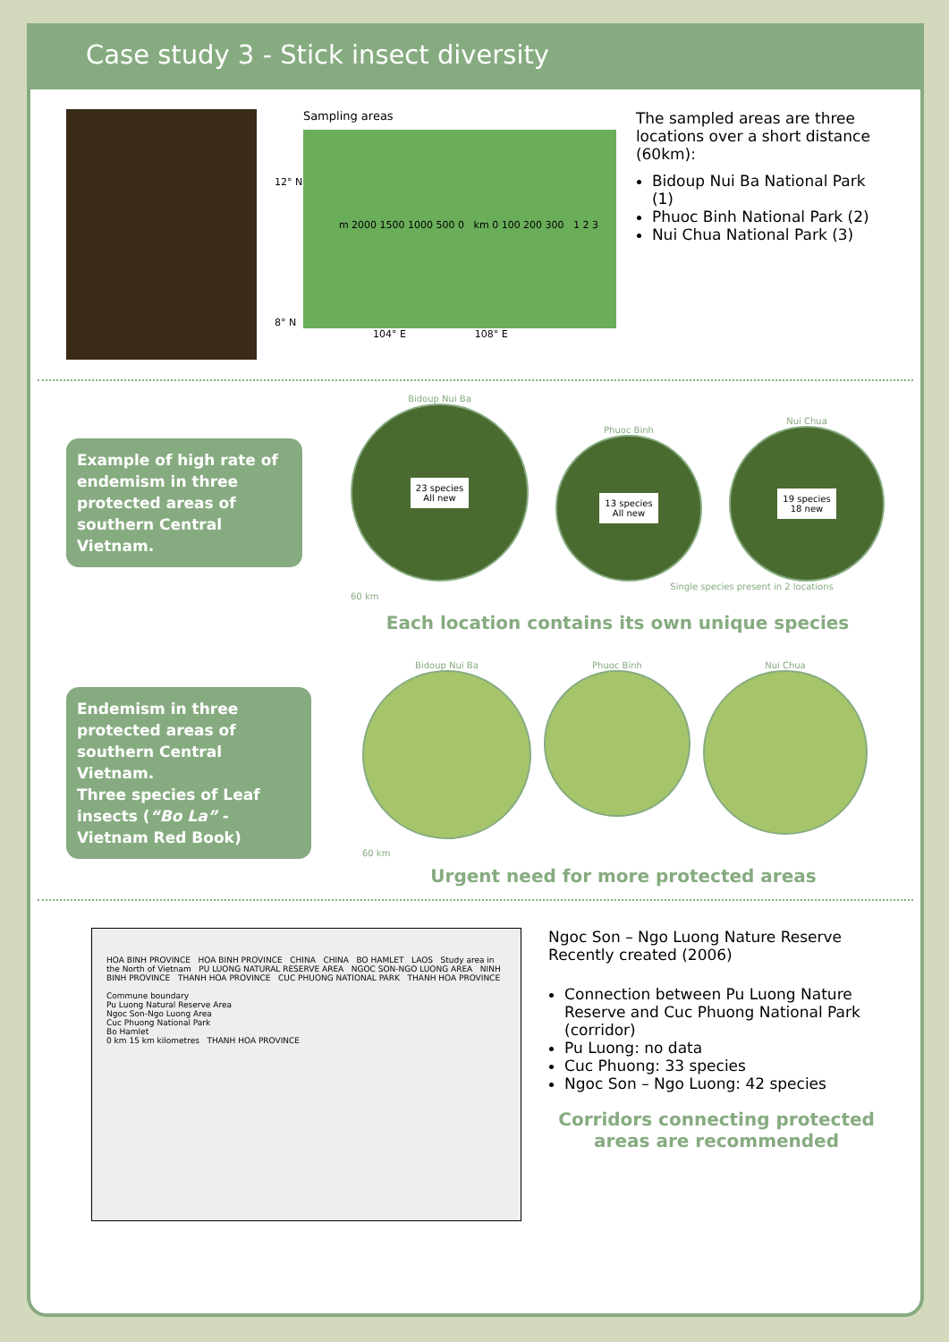Case study 3 - Stick insect diversity
Sampling areas
12° N
8° N
m 2000 1500 1000 500 0 km 0 100 200 300 1 2 3
104° E 108° E
The sampled areas are three locations over a short distance (60km):
Bidoup Nui Ba National Park (1)
Phuoc Binh National Park (2)
Nui Chua National Park (3)
Example of high rate of endemism in three protected areas of southern Central Vietnam.
Bidoup Nui Ba
23 species
All new
Phuoc Binh
13 species
All new
Nui Chua
19 species
18 new
Single species present in 2 locations
60 km
Each location contains its own unique species
Endemism in three protected areas of southern Central Vietnam.
Three species of Leaf insects (“Bo La” - Vietnam Red Book)
Bidoup Nui Ba Phuoc Binh Nui Chua
60 km
Urgent need for more protected areas
HOA BINH PROVINCE HOA BINH PROVINCE CHINA CHINA BO HAMLET LAOS Study area in the North of Vietnam PU LUONG NATURAL RESERVE AREA NGOC SON-NGO LUONG AREA NINH BINH PROVINCE THANH HOA PROVINCE CUC PHUONG NATIONAL PARK THANH HOA PROVINCE
Commune boundary
Pu Luong Natural Reserve Area
Ngoc Son-Ngo Luong Area
Cuc Phuong National Park
Bo Hamlet
0 km 15 km kilometres THANH HOA PROVINCE
Ngoc Son – Ngo Luong Nature Reserve
Recently created (2006)
Connection between Pu Luong Nature Reserve and Cuc Phuong National Park (corridor)
Pu Luong: no data
Cuc Phuong: 33 species
Ngoc Son – Ngo Luong: 42 species
Corridors connecting protected areas are recommended